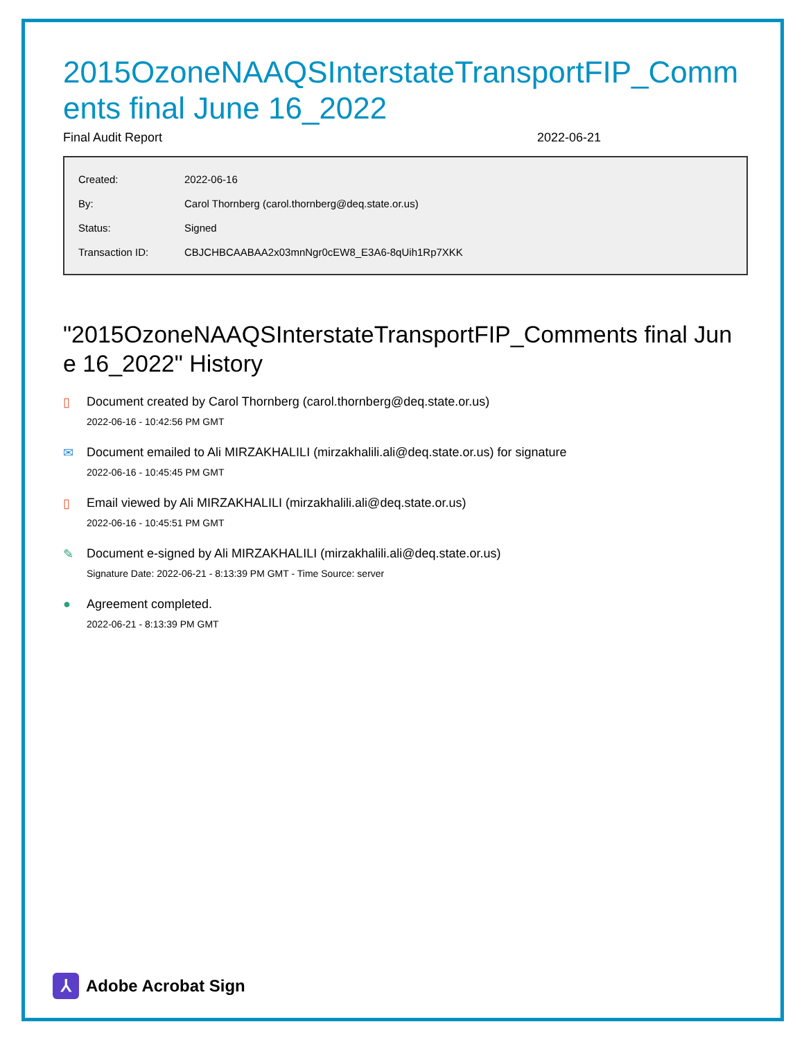2015OzoneNAAQSInterstateTransportFIP_Comments final June 16_2022
Final Audit Report 2022-06-21
| Created: | 2022-06-16 |
| By: | Carol Thornberg (carol.thornberg@deq.state.or.us) |
| Status: | Signed |
| Transaction ID: | CBJCHBCAABAA2x03mnNgr0cEW8_E3A6-8qUih1Rp7XKK |
"2015OzoneNAAQSInterstateTransportFIP_Comments final June 16_2022" History
▯ Document created by Carol Thornberg (carol.thornberg@deq.state.or.us)
2022-06-16 - 10:42:56 PM GMT
✉ Document emailed to Ali MIRZAKHALILI (mirzakhalili.ali@deq.state.or.us) for signature
2022-06-16 - 10:45:45 PM GMT
▯ Email viewed by Ali MIRZAKHALILI (mirzakhalili.ali@deq.state.or.us)
2022-06-16 - 10:45:51 PM GMT
✎ Document e-signed by Ali MIRZAKHALILI (mirzakhalili.ali@deq.state.or.us)
Signature Date: 2022-06-21 - 8:13:39 PM GMT - Time Source: server
● Agreement completed.
2022-06-21 - 8:13:39 PM GMT
⅄
Adobe Acrobat Sign